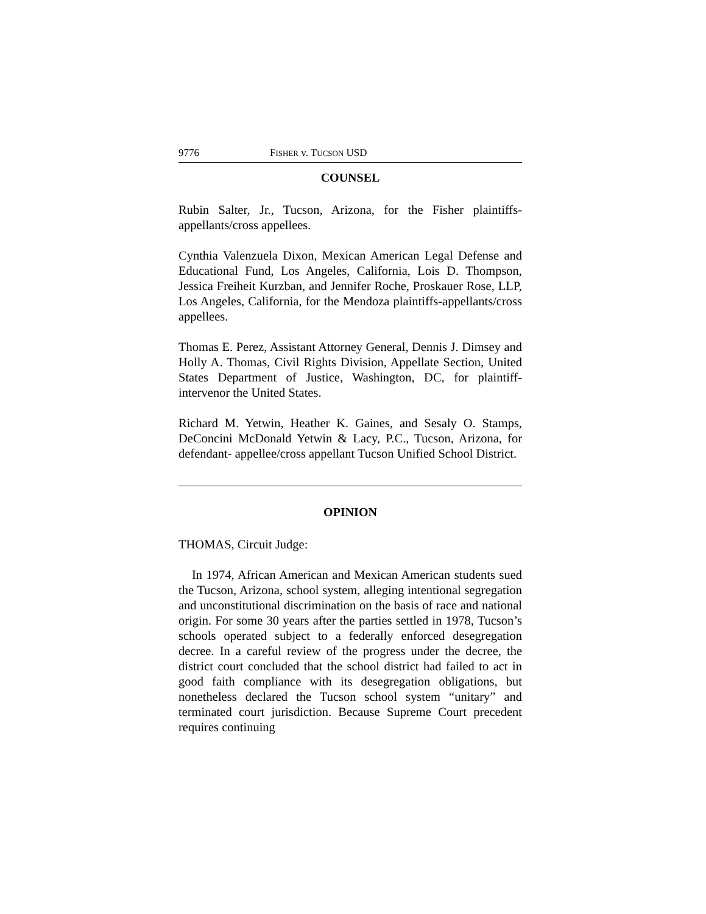9776 FISHER v. TUCSON USD
COUNSEL
Rubin Salter, Jr., Tucson, Arizona, for the Fisher plaintiffs-appellants/cross appellees.
Cynthia Valenzuela Dixon, Mexican American Legal Defense and Educational Fund, Los Angeles, California, Lois D. Thompson, Jessica Freiheit Kurzban, and Jennifer Roche, Proskauer Rose, LLP, Los Angeles, California, for the Mendoza plaintiffs-appellants/cross appellees.
Thomas E. Perez, Assistant Attorney General, Dennis J. Dimsey and Holly A. Thomas, Civil Rights Division, Appellate Section, United States Department of Justice, Washington, DC, for plaintiff-intervenor the United States.
Richard M. Yetwin, Heather K. Gaines, and Sesaly O. Stamps, DeConcini McDonald Yetwin & Lacy, P.C., Tucson, Arizona, for defendant- appellee/cross appellant Tucson Unified School District.
OPINION
THOMAS, Circuit Judge:
In 1974, African American and Mexican American students sued the Tucson, Arizona, school system, alleging intentional segregation and unconstitutional discrimination on the basis of race and national origin. For some 30 years after the parties settled in 1978, Tucson’s schools operated subject to a federally enforced desegregation decree. In a careful review of the progress under the decree, the district court concluded that the school district had failed to act in good faith compliance with its desegregation obligations, but nonetheless declared the Tucson school system “unitary” and terminated court jurisdiction. Because Supreme Court precedent requires continuing